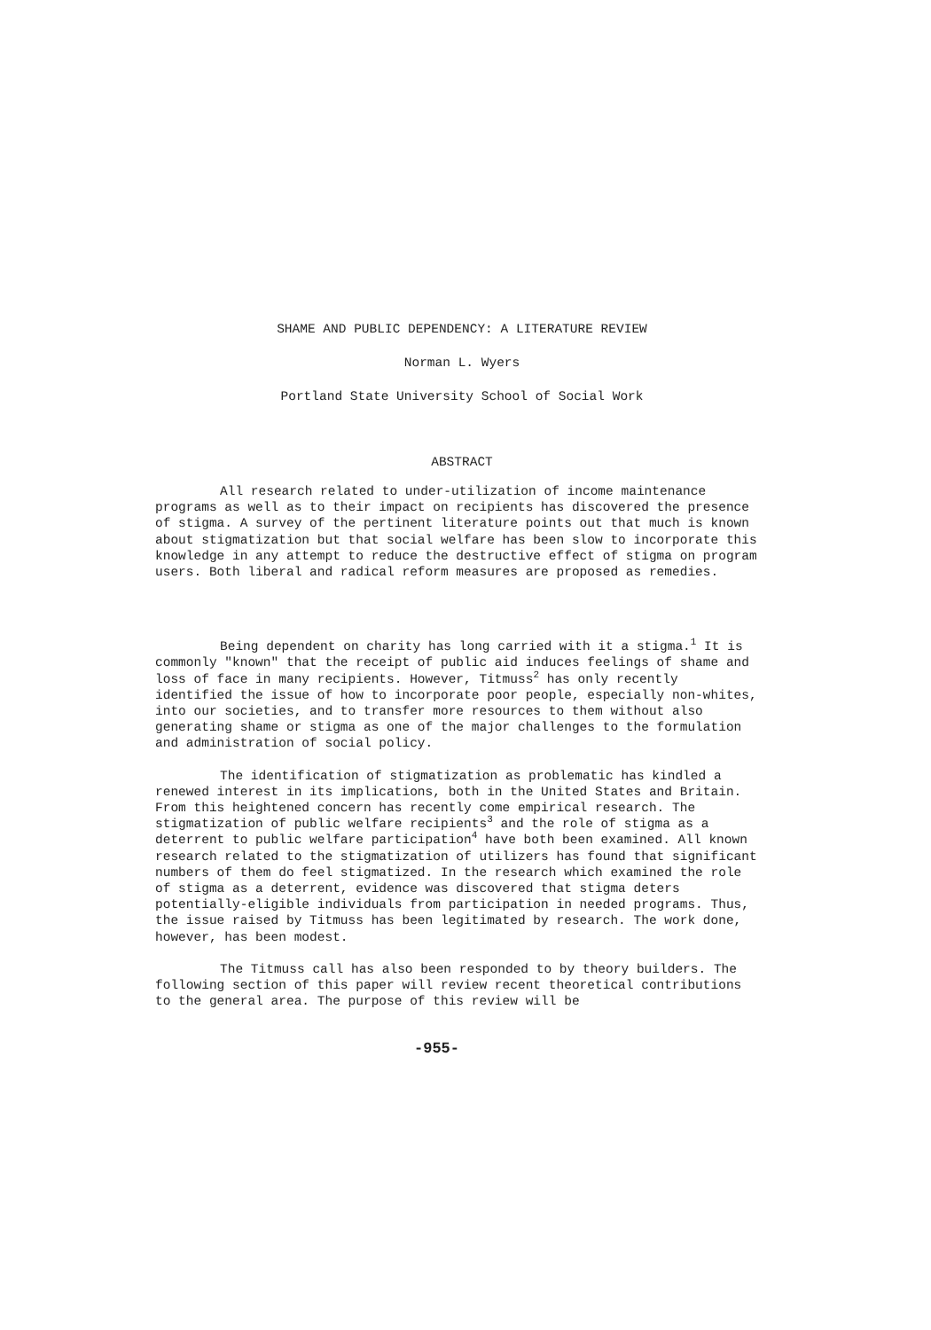SHAME AND PUBLIC DEPENDENCY: A LITERATURE REVIEW
Norman L. Wyers
Portland State University School of Social Work
ABSTRACT
All research related to under-utilization of income maintenance programs as well as to their impact on recipients has discovered the presence of stigma. A survey of the pertinent literature points out that much is known about stigmatization but that social welfare has been slow to incorporate this knowledge in any attempt to reduce the destructive effect of stigma on program users. Both liberal and radical reform measures are proposed as remedies.
Being dependent on charity has long carried with it a stigma.<sup>1</sup> It is commonly "known" that the receipt of public aid induces feelings of shame and loss of face in many recipients. However, Titmuss<sup>2</sup> has only recently identified the issue of how to incorporate poor people, especially non-whites, into our societies, and to transfer more resources to them without also generating shame or stigma as one of the major challenges to the formulation and administration of social policy.
The identification of stigmatization as problematic has kindled a renewed interest in its implications, both in the United States and Britain. From this heightened concern has recently come empirical research. The stigmatization of public welfare recipients<sup>3</sup> and the role of stigma as a deterrent to public welfare participation<sup>4</sup> have both been examined. All known research related to the stigmatization of utilizers has found that significant numbers of them do feel stigmatized. In the research which examined the role of stigma as a deterrent, evidence was discovered that stigma deters potentially-eligible individuals from participation in needed programs. Thus, the issue raised by Titmuss has been legitimated by research. The work done, however, has been modest.
The Titmuss call has also been responded to by theory builders. The following section of this paper will review recent theoretical contributions to the general area. The purpose of this review will be
-955-